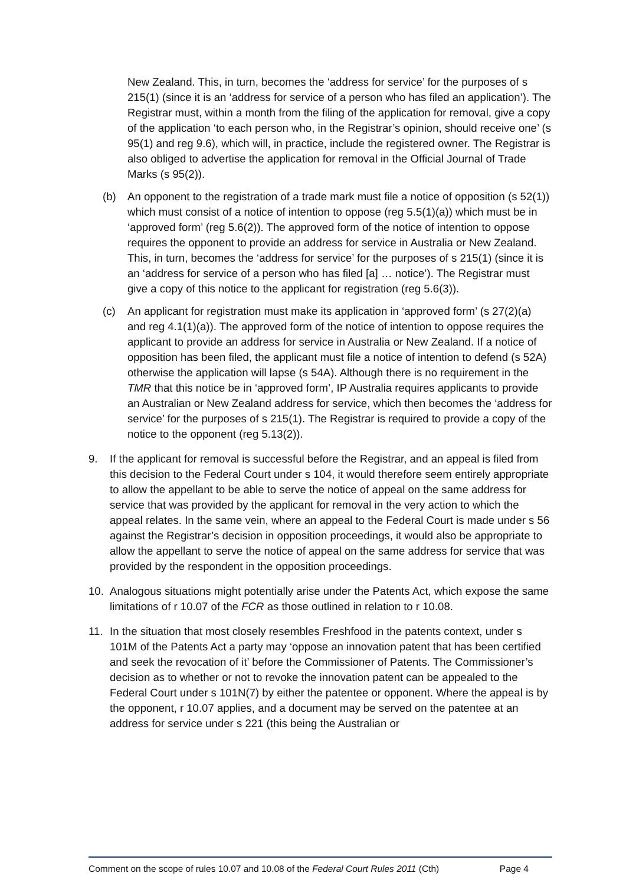New Zealand. This, in turn, becomes the ‘address for service’ for the purposes of s 215(1) (since it is an ‘address for service of a person who has filed an application’). The Registrar must, within a month from the filing of the application for removal, give a copy of the application ‘to each person who, in the Registrar’s opinion, should receive one’ (s 95(1) and reg 9.6), which will, in practice, include the registered owner. The Registrar is also obliged to advertise the application for removal in the Official Journal of Trade Marks (s 95(2)).
(b) An opponent to the registration of a trade mark must file a notice of opposition (s 52(1)) which must consist of a notice of intention to oppose (reg 5.5(1)(a)) which must be in ‘approved form’ (reg 5.6(2)). The approved form of the notice of intention to oppose requires the opponent to provide an address for service in Australia or New Zealand. This, in turn, becomes the ‘address for service’ for the purposes of s 215(1) (since it is an ‘address for service of a person who has filed [a] … notice’). The Registrar must give a copy of this notice to the applicant for registration (reg 5.6(3)).
(c) An applicant for registration must make its application in ‘approved form’ (s 27(2)(a) and reg 4.1(1)(a)). The approved form of the notice of intention to oppose requires the applicant to provide an address for service in Australia or New Zealand. If a notice of opposition has been filed, the applicant must file a notice of intention to defend (s 52A) otherwise the application will lapse (s 54A). Although there is no requirement in the TMR that this notice be in ‘approved form’, IP Australia requires applicants to provide an Australian or New Zealand address for service, which then becomes the ‘address for service’ for the purposes of s 215(1). The Registrar is required to provide a copy of the notice to the opponent (reg 5.13(2)).
9. If the applicant for removal is successful before the Registrar, and an appeal is filed from this decision to the Federal Court under s 104, it would therefore seem entirely appropriate to allow the appellant to be able to serve the notice of appeal on the same address for service that was provided by the applicant for removal in the very action to which the appeal relates. In the same vein, where an appeal to the Federal Court is made under s 56 against the Registrar’s decision in opposition proceedings, it would also be appropriate to allow the appellant to serve the notice of appeal on the same address for service that was provided by the respondent in the opposition proceedings.
10. Analogous situations might potentially arise under the Patents Act, which expose the same limitations of r 10.07 of the FCR as those outlined in relation to r 10.08.
11. In the situation that most closely resembles Freshfood in the patents context, under s 101M of the Patents Act a party may ‘oppose an innovation patent that has been certified and seek the revocation of it’ before the Commissioner of Patents. The Commissioner’s decision as to whether or not to revoke the innovation patent can be appealed to the Federal Court under s 101N(7) by either the patentee or opponent. Where the appeal is by the opponent, r 10.07 applies, and a document may be served on the patentee at an address for service under s 221 (this being the Australian or
Comment on the scope of rules 10.07 and 10.08 of the Federal Court Rules 2011 (Cth) Page 4